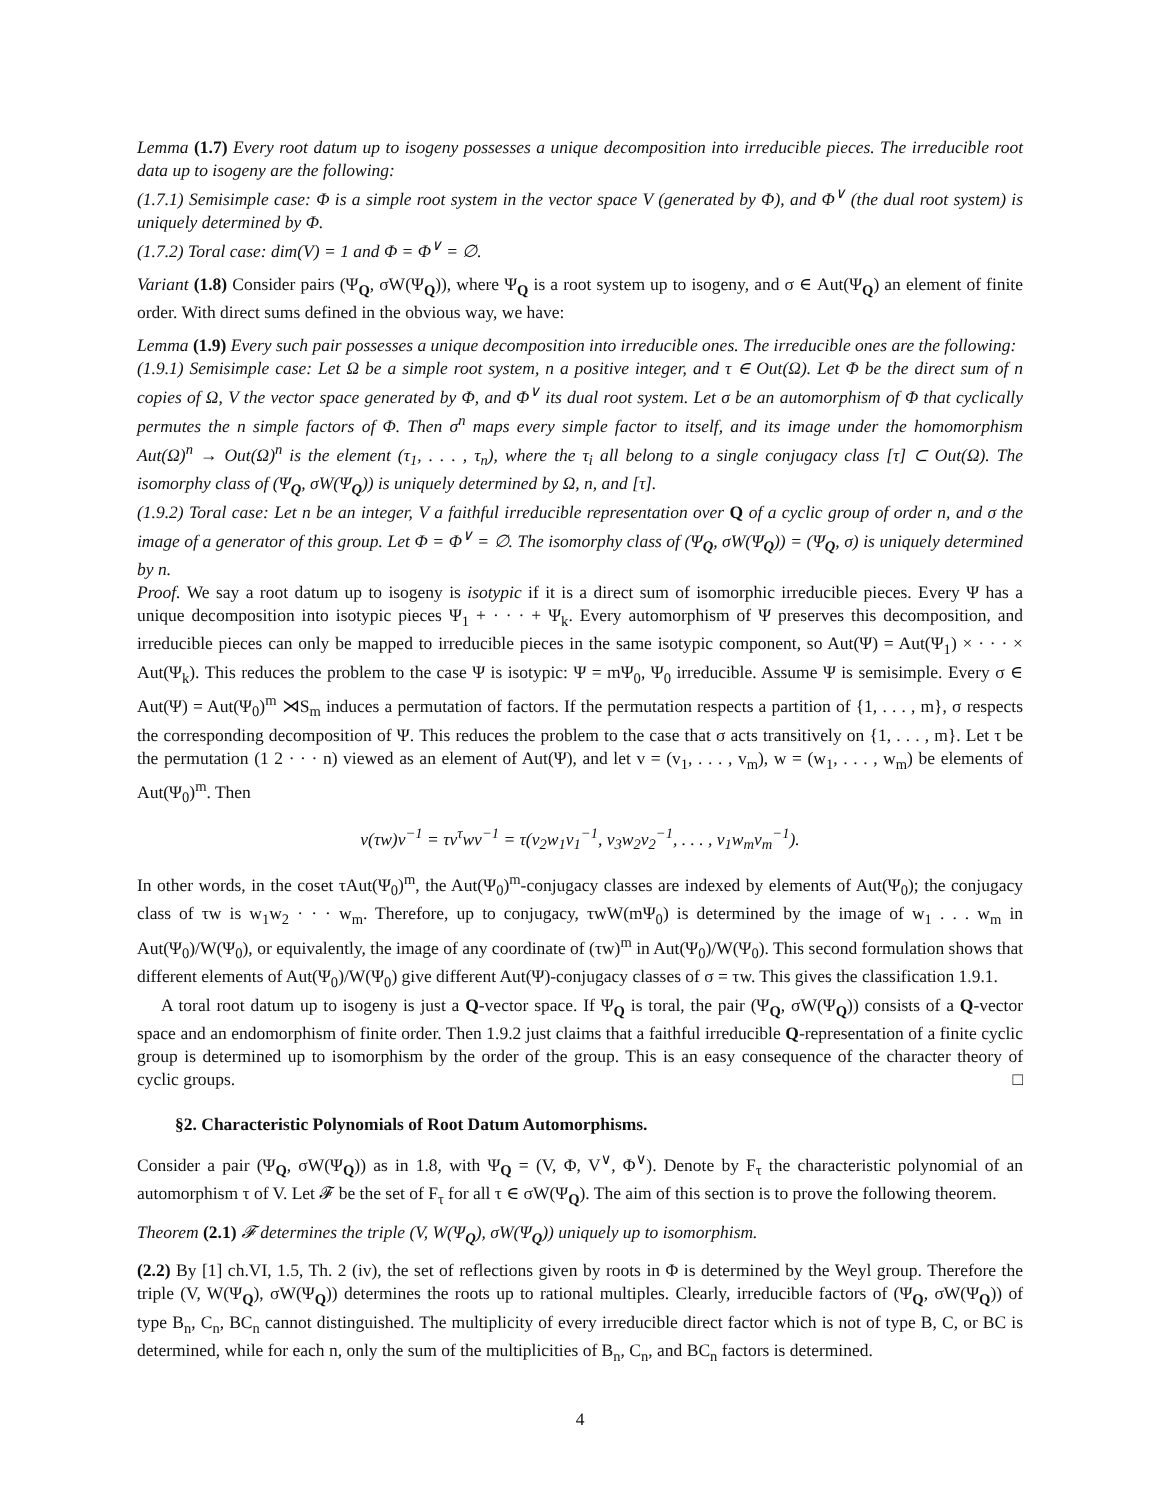Lemma (1.7) Every root datum up to isogeny possesses a unique decomposition into irreducible pieces. The irreducible root data up to isogeny are the following:
(1.7.1) Semisimple case: Φ is a simple root system in the vector space V (generated by Φ), and Φ<sup>∨</sup> (the dual root system) is uniquely determined by Φ.
(1.7.2) Toral case: dim(V) = 1 and Φ = Φ<sup>∨</sup> = ∅.
Variant (1.8) Consider pairs (Ψ<sub>Q</sub>, σW(Ψ<sub>Q</sub>)), where Ψ<sub>Q</sub> is a root system up to isogeny, and σ ∈ Aut(Ψ<sub>Q</sub>) an element of finite order. With direct sums defined in the obvious way, we have:
Lemma (1.9) Every such pair possesses a unique decomposition into irreducible ones. The irreducible ones are the following:
(1.9.1) Semisimple case: Let Ω be a simple root system, n a positive integer, and τ ∈ Out(Ω). Let Φ be the direct sum of n copies of Ω, V the vector space generated by Φ, and Φ<sup>∨</sup> its dual root system. Let σ be an automorphism of Φ that cyclically permutes the n simple factors of Φ. Then σ<sup>n</sup> maps every simple factor to itself, and its image under the homomorphism Aut(Ω)<sup>n</sup> → Out(Ω)<sup>n</sup> is the element (τ<sub>1</sub>, . . . , τ<sub>n</sub>), where the τ<sub>i</sub> all belong to a single conjugacy class [τ] ⊂ Out(Ω). The isomorphy class of (Ψ<sub>Q</sub>, σW(Ψ<sub>Q</sub>)) is uniquely determined by Ω, n, and [τ].
(1.9.2) Toral case: Let n be an integer, V a faithful irreducible representation over Q of a cyclic group of order n, and σ the image of a generator of this group. Let Φ = Φ<sup>∨</sup> = ∅. The isomorphy class of (Ψ<sub>Q</sub>, σW(Ψ<sub>Q</sub>)) = (Ψ<sub>Q</sub>, σ) is uniquely determined by n.
Proof. We say a root datum up to isogeny is isotypic if it is a direct sum of isomorphic irreducible pieces. Every Ψ has a unique decomposition into isotypic pieces Ψ<sub>1</sub> + · · · + Ψ<sub>k</sub>. Every automorphism of Ψ preserves this decomposition, and irreducible pieces can only be mapped to irreducible pieces in the same isotypic component, so Aut(Ψ) = Aut(Ψ<sub>1</sub>) × · · · × Aut(Ψ<sub>k</sub>). This reduces the problem to the case Ψ is isotypic: Ψ = mΨ<sub>0</sub>, Ψ<sub>0</sub> irreducible. Assume Ψ is semisimple. Every σ ∈ Aut(Ψ) = Aut(Ψ<sub>0</sub>)<sup>m</sup> ⋊S<sub>m</sub> induces a permutation of factors. If the permutation respects a partition of {1, . . . , m}, σ respects the corresponding decomposition of Ψ. This reduces the problem to the case that σ acts transitively on {1, . . . , m}. Let τ be the permutation (1 2 · · · n) viewed as an element of Aut(Ψ), and let v = (v<sub>1</sub>, . . . , v<sub>m</sub>), w = (w<sub>1</sub>, . . . , w<sub>m</sub>) be elements of Aut(Ψ<sub>0</sub>)<sup>m</sup>. Then
v(τw)v<sup>−1</sup> = τv<sup>τ</sup>wv<sup>−1</sup> = τ(v<sub>2</sub>w<sub>1</sub>v<sub>1</sub><sup>−1</sup>, v<sub>3</sub>w<sub>2</sub>v<sub>2</sub><sup>−1</sup>, . . . , v<sub>1</sub>w<sub>m</sub>v<sub>m</sub><sup>−1</sup>).
In other words, in the coset τAut(Ψ<sub>0</sub>)<sup>m</sup>, the Aut(Ψ<sub>0</sub>)<sup>m</sup>-conjugacy classes are indexed by elements of Aut(Ψ<sub>0</sub>); the conjugacy class of τw is w<sub>1</sub>w<sub>2</sub> · · · w<sub>m</sub>. Therefore, up to conjugacy, τwW(mΨ<sub>0</sub>) is determined by the image of w<sub>1</sub> . . . w<sub>m</sub> in Aut(Ψ<sub>0</sub>)/W(Ψ<sub>0</sub>), or equivalently, the image of any coordinate of (τw)<sup>m</sup> in Aut(Ψ<sub>0</sub>)/W(Ψ<sub>0</sub>). This second formulation shows that different elements of Aut(Ψ<sub>0</sub>)/W(Ψ<sub>0</sub>) give different Aut(Ψ)-conjugacy classes of σ = τw. This gives the classification 1.9.1.
A toral root datum up to isogeny is just a Q-vector space. If Ψ<sub>Q</sub> is toral, the pair (Ψ<sub>Q</sub>, σW(Ψ<sub>Q</sub>)) consists of a Q-vector space and an endomorphism of finite order. Then 1.9.2 just claims that a faithful irreducible Q-representation of a finite cyclic group is determined up to isomorphism by the order of the group. This is an easy consequence of the character theory of cyclic groups. □
§2. Characteristic Polynomials of Root Datum Automorphisms.
Consider a pair (Ψ<sub>Q</sub>, σW(Ψ<sub>Q</sub>)) as in 1.8, with Ψ<sub>Q</sub> = (V, Φ, V<sup>∨</sup>, Φ<sup>∨</sup>). Denote by F<sub>τ</sub> the characteristic polynomial of an automorphism τ of V. Let 𝓕 be the set of F<sub>τ</sub> for all τ ∈ σW(Ψ<sub>Q</sub>). The aim of this section is to prove the following theorem.
Theorem (2.1) 𝓕 determines the triple (V, W(Ψ<sub>Q</sub>), σW(Ψ<sub>Q</sub>)) uniquely up to isomorphism.
(2.2) By [1] ch.VI, 1.5, Th. 2 (iv), the set of reflections given by roots in Φ is determined by the Weyl group. Therefore the triple (V, W(Ψ<sub>Q</sub>), σW(Ψ<sub>Q</sub>)) determines the roots up to rational multiples. Clearly, irreducible factors of (Ψ<sub>Q</sub>, σW(Ψ<sub>Q</sub>)) of type B<sub>n</sub>, C<sub>n</sub>, BC<sub>n</sub> cannot distinguished. The multiplicity of every irreducible direct factor which is not of type B, C, or BC is determined, while for each n, only the sum of the multiplicities of B<sub>n</sub>, C<sub>n</sub>, and BC<sub>n</sub> factors is determined.
4